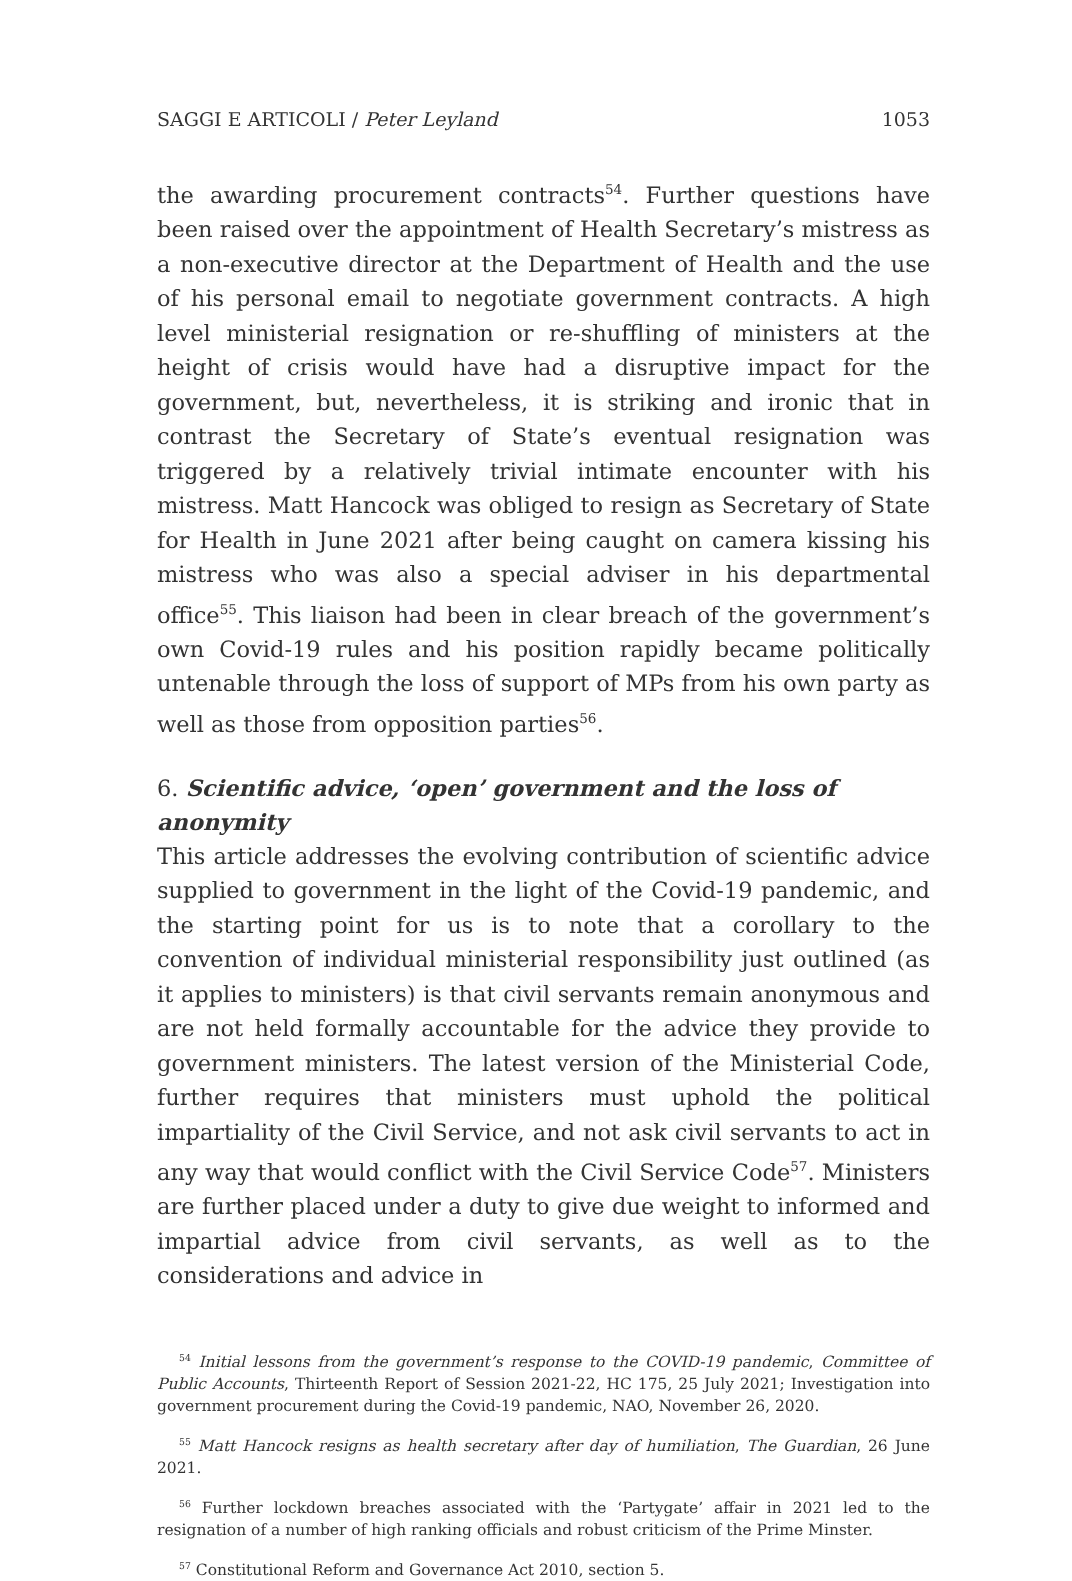SAGGI E ARTICOLI / Peter Leyland 1053
the awarding procurement contracts<sup>54</sup>. Further questions have been raised over the appointment of Health Secretary’s mistress as a non-executive director at the Department of Health and the use of his personal email to negotiate government contracts. A high level ministerial resignation or re-shuffling of ministers at the height of crisis would have had a disruptive impact for the government, but, nevertheless, it is striking and ironic that in contrast the Secretary of State’s eventual resignation was triggered by a relatively trivial intimate encounter with his mistress. Matt Hancock was obliged to resign as Secretary of State for Health in June 2021 after being caught on camera kissing his mistress who was also a special adviser in his departmental office<sup>55</sup>. This liaison had been in clear breach of the government’s own Covid-19 rules and his position rapidly became politically untenable through the loss of support of MPs from his own party as well as those from opposition parties<sup>56</sup>.
6. Scientific advice, ‘open’ government and the loss of anonymity
This article addresses the evolving contribution of scientific advice supplied to government in the light of the Covid-19 pandemic, and the starting point for us is to note that a corollary to the convention of individual ministerial responsibility just outlined (as it applies to ministers) is that civil servants remain anonymous and are not held formally accountable for the advice they provide to government ministers. The latest version of the Ministerial Code, further requires that ministers must uphold the political impartiality of the Civil Service, and not ask civil servants to act in any way that would conflict with the Civil Service Code<sup>57</sup>. Ministers are further placed under a duty to give due weight to informed and impartial advice from civil servants, as well as to the considerations and advice in
<sup>54</sup> Initial lessons from the government’s response to the COVID-19 pandemic, Committee of Public Accounts, Thirteenth Report of Session 2021-22, HC 175, 25 July 2021; Investigation into government procurement during the Covid-19 pandemic, NAO, November 26, 2020.
<sup>55</sup> Matt Hancock resigns as health secretary after day of humiliation, The Guardian, 26 June 2021.
<sup>56</sup> Further lockdown breaches associated with the ‘Partygate’ affair in 2021 led to the resignation of a number of high ranking officials and robust criticism of the Prime Minster.
<sup>57</sup> Constitutional Reform and Governance Act 2010, section 5.